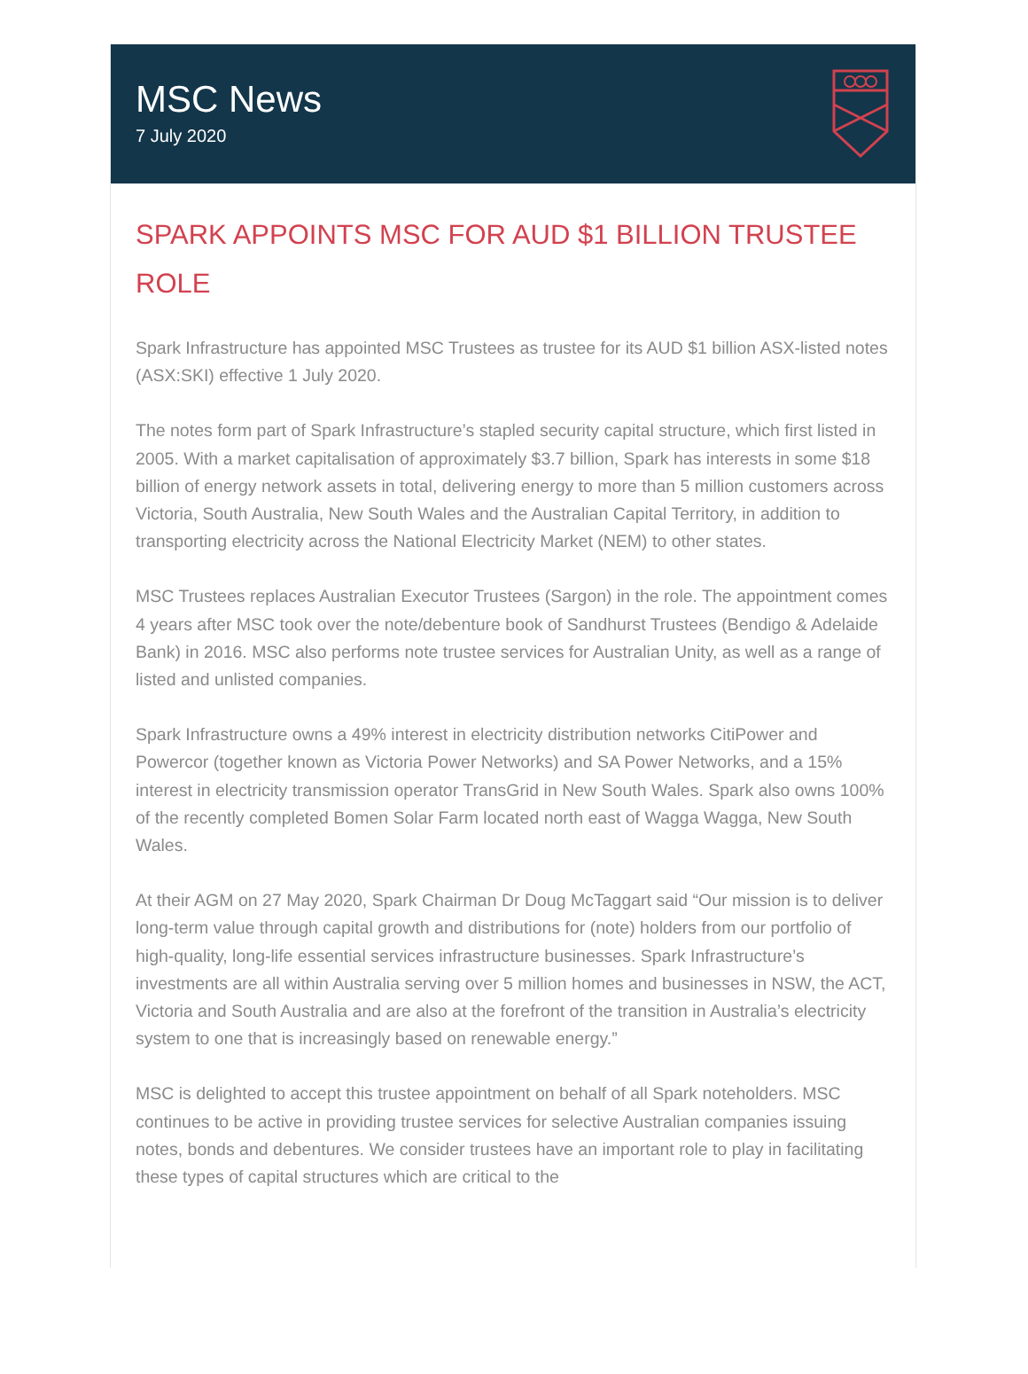MSC News
7 July 2020
SPARK APPOINTS MSC FOR AUD $1 BILLION TRUSTEE ROLE
Spark Infrastructure has appointed MSC Trustees as trustee for its AUD $1 billion ASX-listed notes (ASX:SKI) effective 1 July 2020.
The notes form part of Spark Infrastructure’s stapled security capital structure, which first listed in 2005. With a market capitalisation of approximately $3.7 billion, Spark has interests in some $18 billion of energy network assets in total, delivering energy to more than 5 million customers across Victoria, South Australia, New South Wales and the Australian Capital Territory, in addition to transporting electricity across the National Electricity Market (NEM) to other states.
MSC Trustees replaces Australian Executor Trustees (Sargon) in the role. The appointment comes 4 years after MSC took over the note/debenture book of Sandhurst Trustees (Bendigo & Adelaide Bank) in 2016. MSC also performs note trustee services for Australian Unity, as well as a range of listed and unlisted companies.
Spark Infrastructure owns a 49% interest in electricity distribution networks CitiPower and Powercor (together known as Victoria Power Networks) and SA Power Networks, and a 15% interest in electricity transmission operator TransGrid in New South Wales. Spark also owns 100% of the recently completed Bomen Solar Farm located north east of Wagga Wagga, New South Wales.
At their AGM on 27 May 2020, Spark Chairman Dr Doug McTaggart said “Our mission is to deliver long-term value through capital growth and distributions for (note) holders from our portfolio of high-quality, long-life essential services infrastructure businesses. Spark Infrastructure’s investments are all within Australia serving over 5 million homes and businesses in NSW, the ACT, Victoria and South Australia and are also at the forefront of the transition in Australia’s electricity system to one that is increasingly based on renewable energy.”
MSC is delighted to accept this trustee appointment on behalf of all Spark noteholders. MSC continues to be active in providing trustee services for selective Australian companies issuing notes, bonds and debentures. We consider trustees have an important role to play in facilitating these types of capital structures which are critical to the